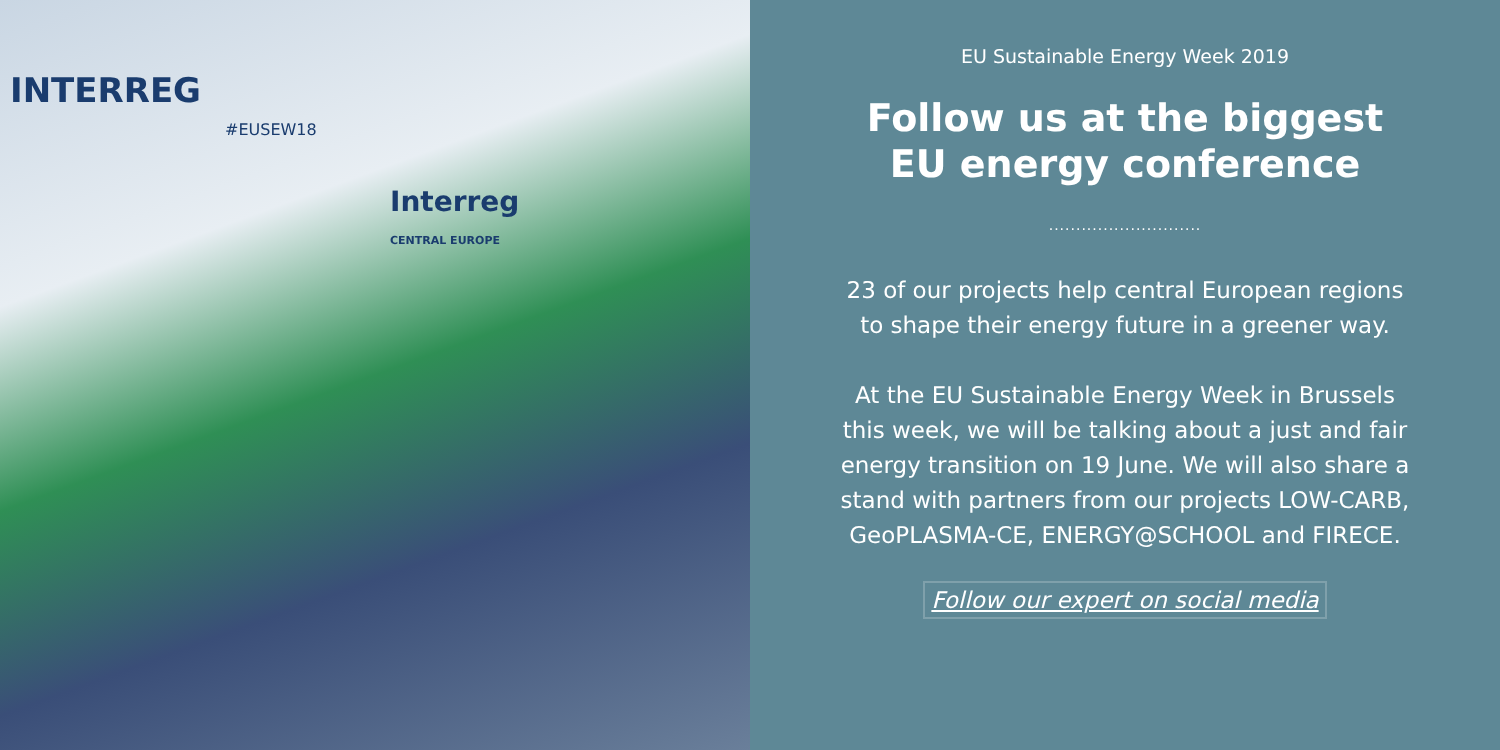INTERREG
#EUSEW18
Interreg
CENTRAL EUROPE
EU Sustainable Energy Week 2019
Follow us at the biggest
EU energy conference
............................
23 of our projects help central European regions
to shape their energy future in a greener way.
At the EU Sustainable Energy Week in Brussels
this week, we will be talking about a just and fair
energy transition on 19 June. We will also share a
stand with partners from our projects LOW-CARB,
GeoPLASMA-CE, ENERGY@SCHOOL and FIRECE.
Follow our expert on social media